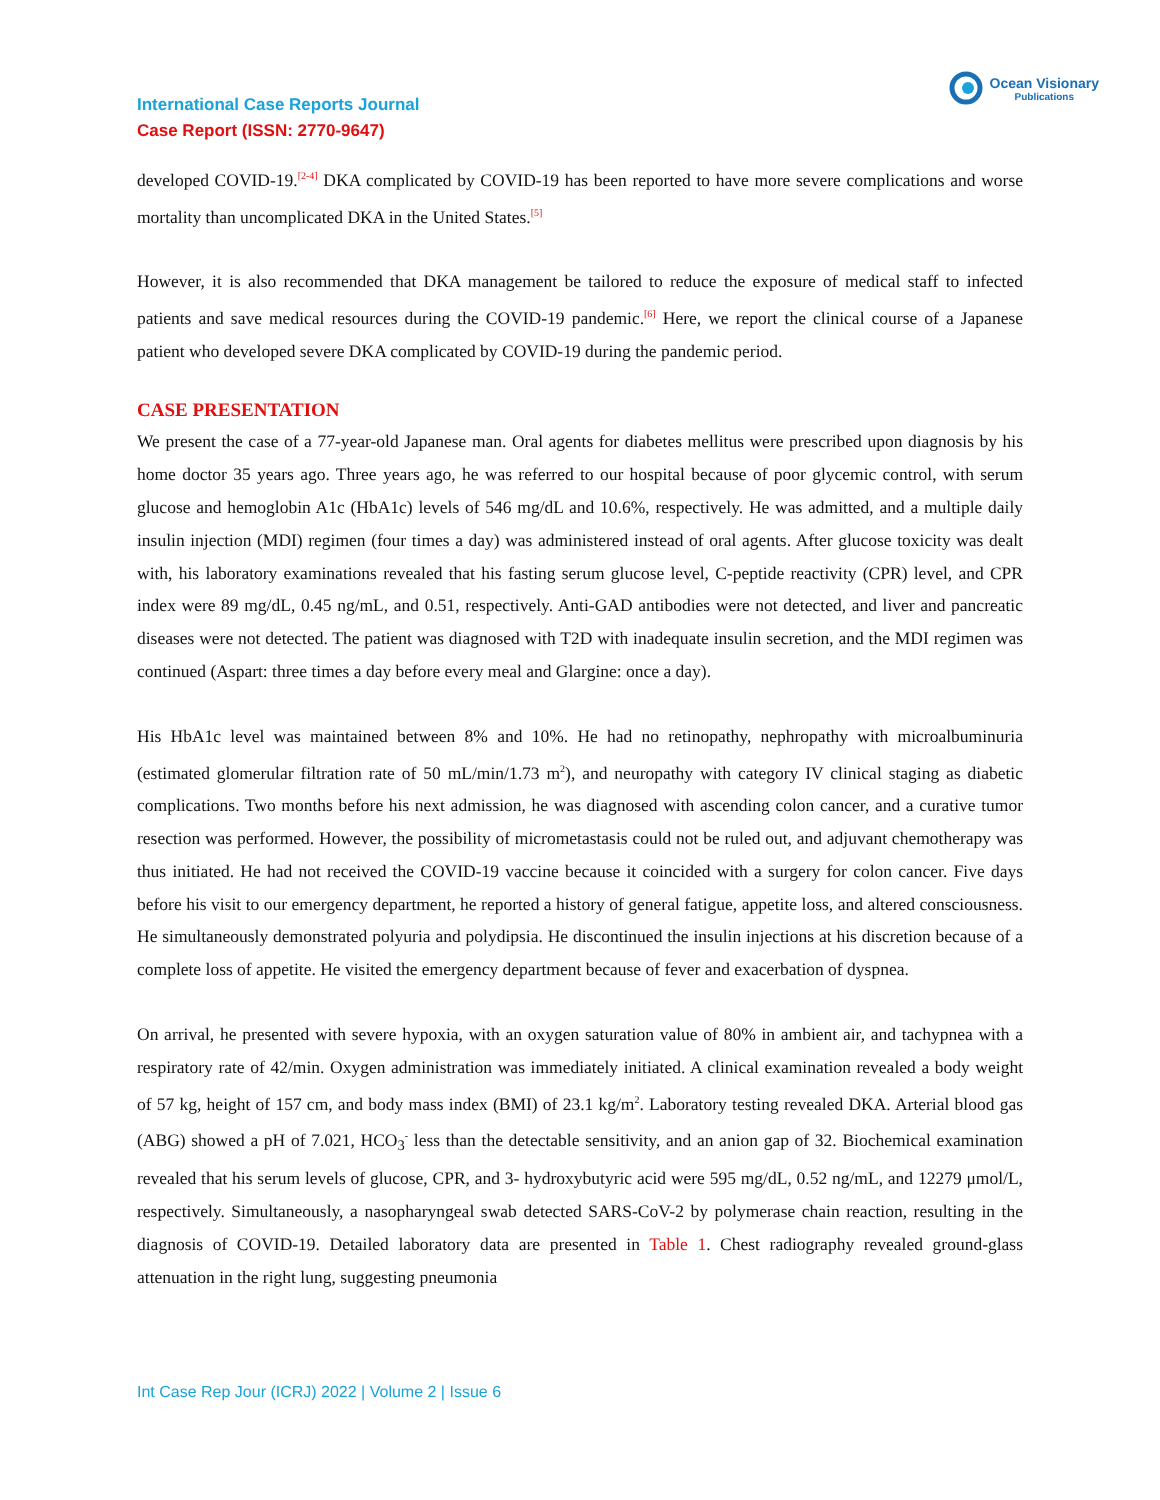International Case Reports Journal
Case Report (ISSN: 2770-9647)
Ocean Visionary
Publications
developed COVID-19.<sup>[2-4]</sup> DKA complicated by COVID-19 has been reported to have more severe complications and worse mortality than uncomplicated DKA in the United States.<sup>[5]</sup>
However, it is also recommended that DKA management be tailored to reduce the exposure of medical staff to infected patients and save medical resources during the COVID-19 pandemic.<sup>[6]</sup> Here, we report the clinical course of a Japanese patient who developed severe DKA complicated by COVID-19 during the pandemic period.
CASE PRESENTATION
We present the case of a 77-year-old Japanese man. Oral agents for diabetes mellitus were prescribed upon diagnosis by his home doctor 35 years ago. Three years ago, he was referred to our hospital because of poor glycemic control, with serum glucose and hemoglobin A1c (HbA1c) levels of 546 mg/dL and 10.6%, respectively. He was admitted, and a multiple daily insulin injection (MDI) regimen (four times a day) was administered instead of oral agents. After glucose toxicity was dealt with, his laboratory examinations revealed that his fasting serum glucose level, C-peptide reactivity (CPR) level, and CPR index were 89 mg/dL, 0.45 ng/mL, and 0.51, respectively. Anti-GAD antibodies were not detected, and liver and pancreatic diseases were not detected. The patient was diagnosed with T2D with inadequate insulin secretion, and the MDI regimen was continued (Aspart: three times a day before every meal and Glargine: once a day).
His HbA1c level was maintained between 8% and 10%. He had no retinopathy, nephropathy with microalbuminuria (estimated glomerular filtration rate of 50 mL/min/1.73 m<sup>2</sup>), and neuropathy with category IV clinical staging as diabetic complications. Two months before his next admission, he was diagnosed with ascending colon cancer, and a curative tumor resection was performed. However, the possibility of micrometastasis could not be ruled out, and adjuvant chemotherapy was thus initiated. He had not received the COVID-19 vaccine because it coincided with a surgery for colon cancer. Five days before his visit to our emergency department, he reported a history of general fatigue, appetite loss, and altered consciousness. He simultaneously demonstrated polyuria and polydipsia. He discontinued the insulin injections at his discretion because of a complete loss of appetite. He visited the emergency department because of fever and exacerbation of dyspnea.
On arrival, he presented with severe hypoxia, with an oxygen saturation value of 80% in ambient air, and tachypnea with a respiratory rate of 42/min. Oxygen administration was immediately initiated. A clinical examination revealed a body weight of 57 kg, height of 157 cm, and body mass index (BMI) of 23.1 kg/m<sup>2</sup>. Laboratory testing revealed DKA. Arterial blood gas (ABG) showed a pH of 7.021, HCO<sub>3</sub><sup>-</sup> less than the detectable sensitivity, and an anion gap of 32. Biochemical examination revealed that his serum levels of glucose, CPR, and 3- hydroxybutyric acid were 595 mg/dL, 0.52 ng/mL, and 12279 μmol/L, respectively. Simultaneously, a nasopharyngeal swab detected SARS-CoV-2 by polymerase chain reaction, resulting in the diagnosis of COVID-19. Detailed laboratory data are presented in Table 1. Chest radiography revealed ground-glass attenuation in the right lung, suggesting pneumonia
Int Case Rep Jour (ICRJ) 2022 | Volume 2 | Issue 6